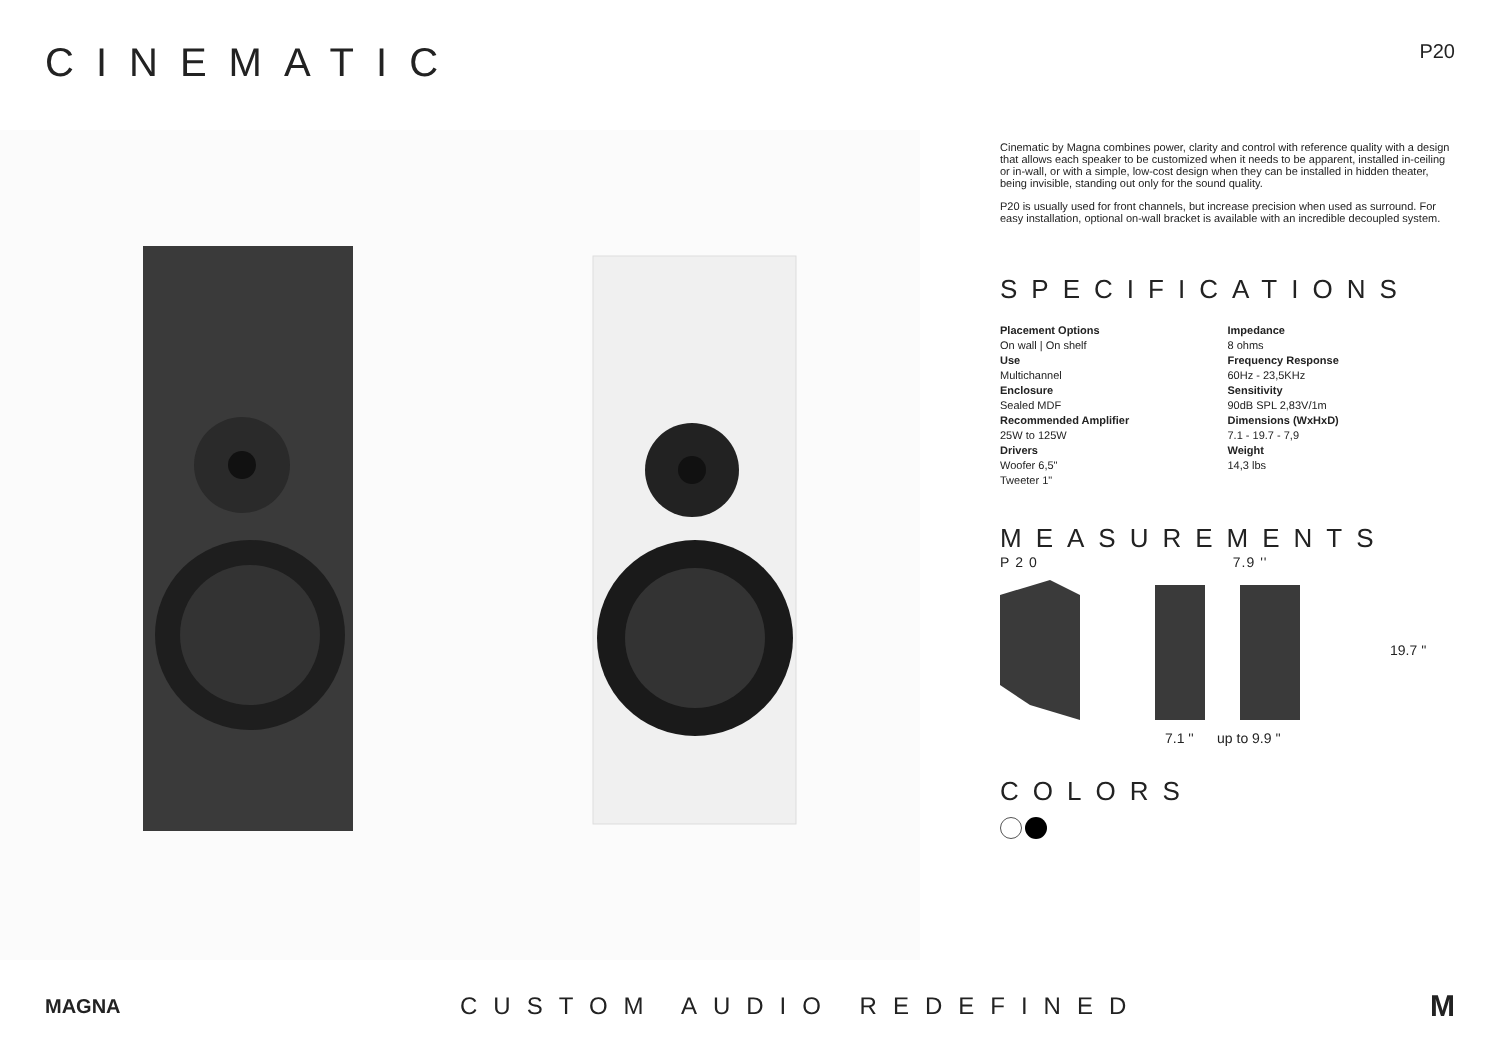CINEMATIC
P20
Cinematic by Magna combines power, clarity and control with reference quality with a design that allows each speaker to be customized when it needs to be apparent, installed in-ceiling or in-wall, or with a simple, low-cost design when they can be installed in hidden theater, being invisible, standing out only for the sound quality.
P20 is usually used for front channels, but increase precision when used as surround. For easy installation, optional on-wall bracket is available with an incredible decoupled system.
SPECIFICATIONS
Placement Options
On wall | On shelf
Use
Multichannel
Enclosure
Sealed MDF
Recommended Amplifier
25W to 125W
Drivers
Woofer 6,5"
Tweeter 1"
Impedance
8 ohms
Frequency Response
60Hz - 23,5KHz
Sensitivity
90dB SPL 2,83V/1m
Dimensions (WxHxD)
7.1 - 19.7 - 7,9
Weight
14,3 lbs
MEASUREMENTS
P20 7.9 ''
19.7 ''
7.1 '' up to 9.9 ''
COLORS
MAGNA
CUSTOM AUDIO REDEFINED
M